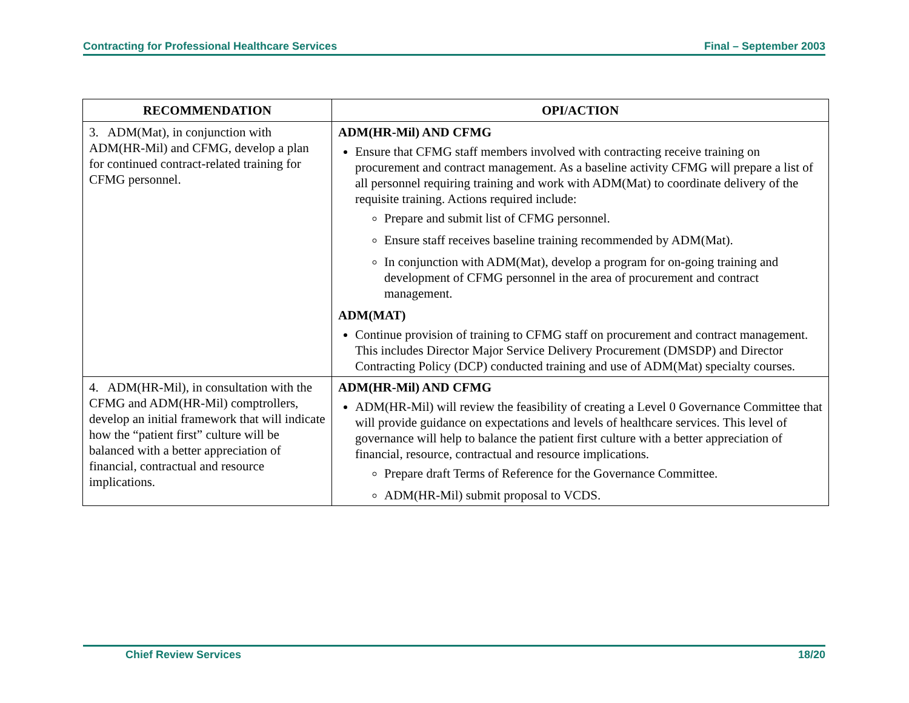Contracting for Professional Healthcare Services Final – September 2003
| RECOMMENDATION | OPI/ACTION |
| --- | --- |
| 3. ADM(Mat), in conjunction with ADM(HR-Mil) and CFMG, develop a plan for continued contract-related training for CFMG personnel. | ADM(HR-Mil) AND CFMG Ensure that CFMG staff members involved with contracting receive training on procurement and contract management. As a baseline activity CFMG will prepare a list of all personnel requiring training and work with ADM(Mat) to coordinate delivery of the requisite training. Actions required include: Prepare and submit list of CFMG personnel. Ensure staff receives baseline training recommended by ADM(Mat). In conjunction with ADM(Mat), develop a program for on-going training and development of CFMG personnel in the area of procurement and contract management. ADM(MAT) Continue provision of training to CFMG staff on procurement and contract management. This includes Director Major Service Delivery Procurement (DMSDP) and Director Contracting Policy (DCP) conducted training and use of ADM(Mat) specialty courses. |
| 4. ADM(HR-Mil), in consultation with the CFMG and ADM(HR-Mil) comptrollers, develop an initial framework that will indicate how the “patient first” culture will be balanced with a better appreciation of financial, contractual and resource implications. | ADM(HR-Mil) AND CFMG ADM(HR-Mil) will review the feasibility of creating a Level 0 Governance Committee that will provide guidance on expectations and levels of healthcare services. This level of governance will help to balance the patient first culture with a better appreciation of financial, resource, contractual and resource implications. Prepare draft Terms of Reference for the Governance Committee. ADM(HR-Mil) submit proposal to VCDS. |
Chief Review Services 18/20